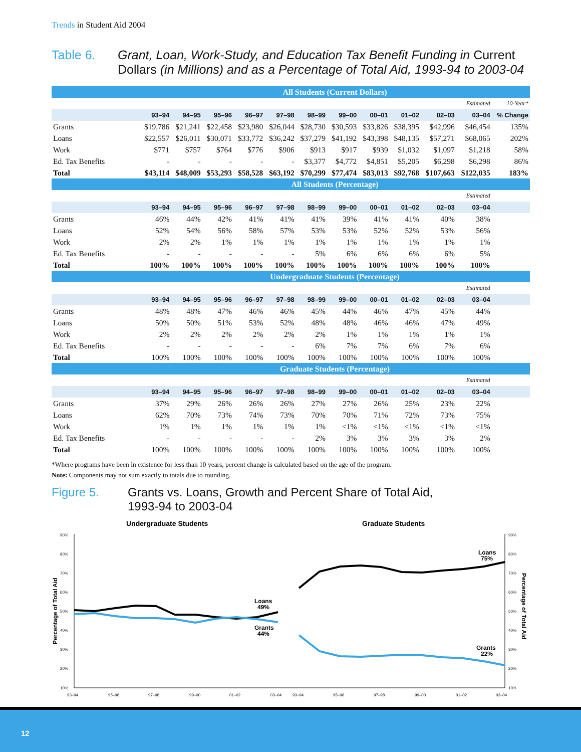Trends in Student Aid 2004
Table 6. Grant, Loan, Work-Study, and Education Tax Benefit Funding in Current Dollars (in Millions) and as a Percentage of Total Aid, 1993-94 to 2003-04
| | All Students (Current Dollars) | | | | | | | | | | | |
| --- | --- | --- | --- | --- | --- | --- | --- | --- | --- | --- | --- | --- |
| | | | | | | | | | | | Estimated | 10-Year* |
| | 93–94 | 94–95 | 95–96 | 96–97 | 97–98 | 98–99 | 99–00 | 00–01 | 01–02 | 02–03 | 03–04 | % Change |
| Grants | $19,786 | $21,241 | $22,458 | $23,980 | $26,044 | $28,730 | $30,593 | $33,826 | $38,395 | $42,996 | $46,454 | 135% |
| Loans | $22,557 | $26,011 | $30,071 | $33,772 | $36,242 | $37,279 | $41,192 | $43,398 | $48,135 | $57,271 | $68,065 | 202% |
| Work | $771 | $757 | $764 | $776 | $906 | $913 | $917 | $939 | $1,032 | $1,097 | $1,218 | 58% |
| Ed. Tax Benefits | - | - | - | - | - | $3,377 | $4,772 | $4,851 | $5,205 | $6,298 | $6,298 | 86% |
| Total | $43,114 | $48,009 | $53,293 | $58,528 | $63,192 | $70,299 | $77,474 | $83,013 | $92,768 | $107,663 | $122,035 | 183% |
| | All Students (Percentage) | | | | | | | | | | | |
| | | | | | | | | | | | Estimated | |
| | 93–94 | 94–95 | 95–96 | 96–97 | 97–98 | 98–99 | 99–00 | 00–01 | 01–02 | 02–03 | 03–04 | |
| Grants | 46% | 44% | 42% | 41% | 41% | 41% | 39% | 41% | 41% | 40% | 38% | |
| Loans | 52% | 54% | 56% | 58% | 57% | 53% | 53% | 52% | 52% | 53% | 56% | |
| Work | 2% | 2% | 1% | 1% | 1% | 1% | 1% | 1% | 1% | 1% | 1% | |
| Ed. Tax Benefits | - | - | - | - | - | 5% | 6% | 6% | 6% | 6% | 5% | |
| Total | 100% | 100% | 100% | 100% | 100% | 100% | 100% | 100% | 100% | 100% | 100% | |
| | Undergraduate Students (Percentage) | | | | | | | | | | | |
| | | | | | | | | | | | Estimated | |
| | 93–94 | 94–95 | 95–96 | 96–97 | 97–98 | 98–99 | 99–00 | 00–01 | 01–02 | 02–03 | 03–04 | |
| Grants | 48% | 48% | 47% | 46% | 46% | 45% | 44% | 46% | 47% | 45% | 44% | |
| Loans | 50% | 50% | 51% | 53% | 52% | 48% | 48% | 46% | 46% | 47% | 49% | |
| Work | 2% | 2% | 2% | 2% | 2% | 2% | 1% | 1% | 1% | 1% | 1% | |
| Ed. Tax Benefits | - | - | - | - | - | 6% | 7% | 7% | 6% | 7% | 6% | |
| Total | 100% | 100% | 100% | 100% | 100% | 100% | 100% | 100% | 100% | 100% | 100% | |
| | Graduate Students (Percentage) | | | | | | | | | | | |
| | | | | | | | | | | | Estimated | |
| | 93–94 | 94–95 | 95–96 | 96–97 | 97–98 | 98–99 | 99–00 | 00–01 | 01–02 | 02–03 | 03–04 | |
| Grants | 37% | 29% | 26% | 26% | 26% | 27% | 27% | 26% | 25% | 23% | 22% | |
| Loans | 62% | 70% | 73% | 74% | 73% | 70% | 70% | 71% | 72% | 73% | 75% | |
| Work | 1% | 1% | 1% | 1% | 1% | 1% | <1% | <1% | <1% | <1% | <1% | |
| Ed. Tax Benefits | - | - | - | - | - | 2% | 3% | 3% | 3% | 3% | 2% | |
| Total | 100% | 100% | 100% | 100% | 100% | 100% | 100% | 100% | 100% | 100% | 100% | |
*Where programs have been in existence for less than 10 years, percent change is calculated based on the age of the program.
Note: Components may not sum exactly to totals due to rounding.
Figure 5. Grants vs. Loans, Growth and Percent Share of Total Aid,
1993-94 to 2003-04
Undergraduate Students
Graduate Students
90%
80%
70%
60%
50%
40%
30%
20%
10%
90%
80%
70%
60%
50%
40%
30%
20%
10%
Loans
49%
Grants
44%
Loans
75%
Grants
22%
Percentage of Total Aid
Percentage of Total Aid
93–94
95–96
97–98
99–00
01–02
03–04
93–94
95–96
97–98
99–00
01–02
03–04
12